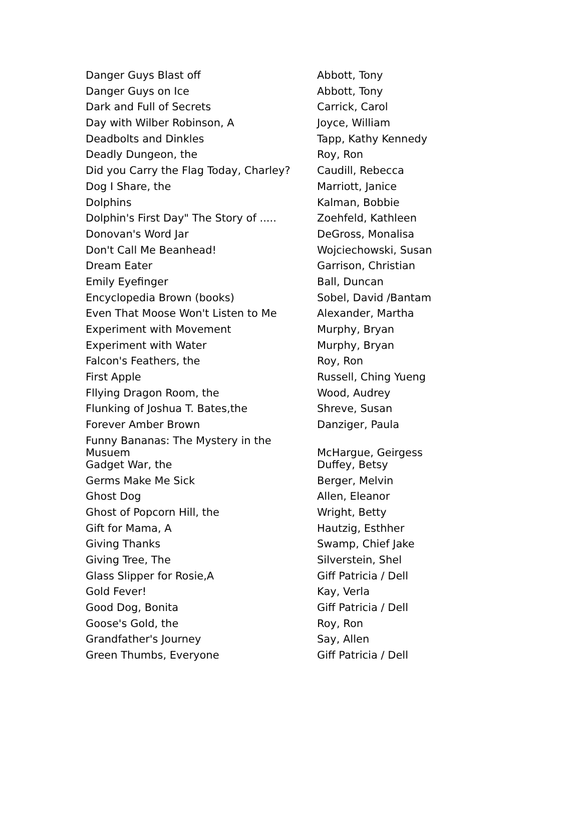| Danger Guys Blast off | Abbott, Tony |
| Danger Guys on Ice | Abbott, Tony |
| Dark and Full of Secrets | Carrick, Carol |
| Day with Wilber Robinson, A | Joyce, William |
| Deadbolts and Dinkles | Tapp, Kathy Kennedy |
| Deadly Dungeon, the | Roy, Ron |
| Did you Carry the Flag Today, Charley? | Caudill, Rebecca |
| Dog I Share, the | Marriott, Janice |
| Dolphins | Kalman, Bobbie |
| Dolphin's First Day" The Story of ..... | Zoehfeld, Kathleen |
| Donovan's Word Jar | DeGross, Monalisa |
| Don't Call Me Beanhead! | Wojciechowski, Susan |
| Dream Eater | Garrison, Christian |
| Emily Eyefinger | Ball, Duncan |
| Encyclopedia Brown (books) | Sobel, David /Bantam |
| Even That Moose Won't Listen to Me | Alexander, Martha |
| Experiment with Movement | Murphy, Bryan |
| Experiment with Water | Murphy, Bryan |
| Falcon's Feathers, the | Roy, Ron |
| First Apple | Russell, Ching Yueng |
| Fllying Dragon Room, the | Wood, Audrey |
| Flunking of Joshua T. Bates,the | Shreve, Susan |
| Forever Amber Brown | Danziger, Paula |
| Funny Bananas: The Mystery in the Musuem | McHargue, Geirgess |
| Gadget War, the | Duffey, Betsy |
| Germs Make Me Sick | Berger, Melvin |
| Ghost Dog | Allen, Eleanor |
| Ghost of Popcorn Hill, the | Wright, Betty |
| Gift for Mama, A | Hautzig, Esthher |
| Giving Thanks | Swamp, Chief Jake |
| Giving Tree, The | Silverstein, Shel |
| Glass Slipper for Rosie,A | Giff Patricia / Dell |
| Gold Fever! | Kay, Verla |
| Good Dog, Bonita | Giff Patricia / Dell |
| Goose's Gold, the | Roy, Ron |
| Grandfather's Journey | Say, Allen |
| Green Thumbs, Everyone | Giff Patricia / Dell |